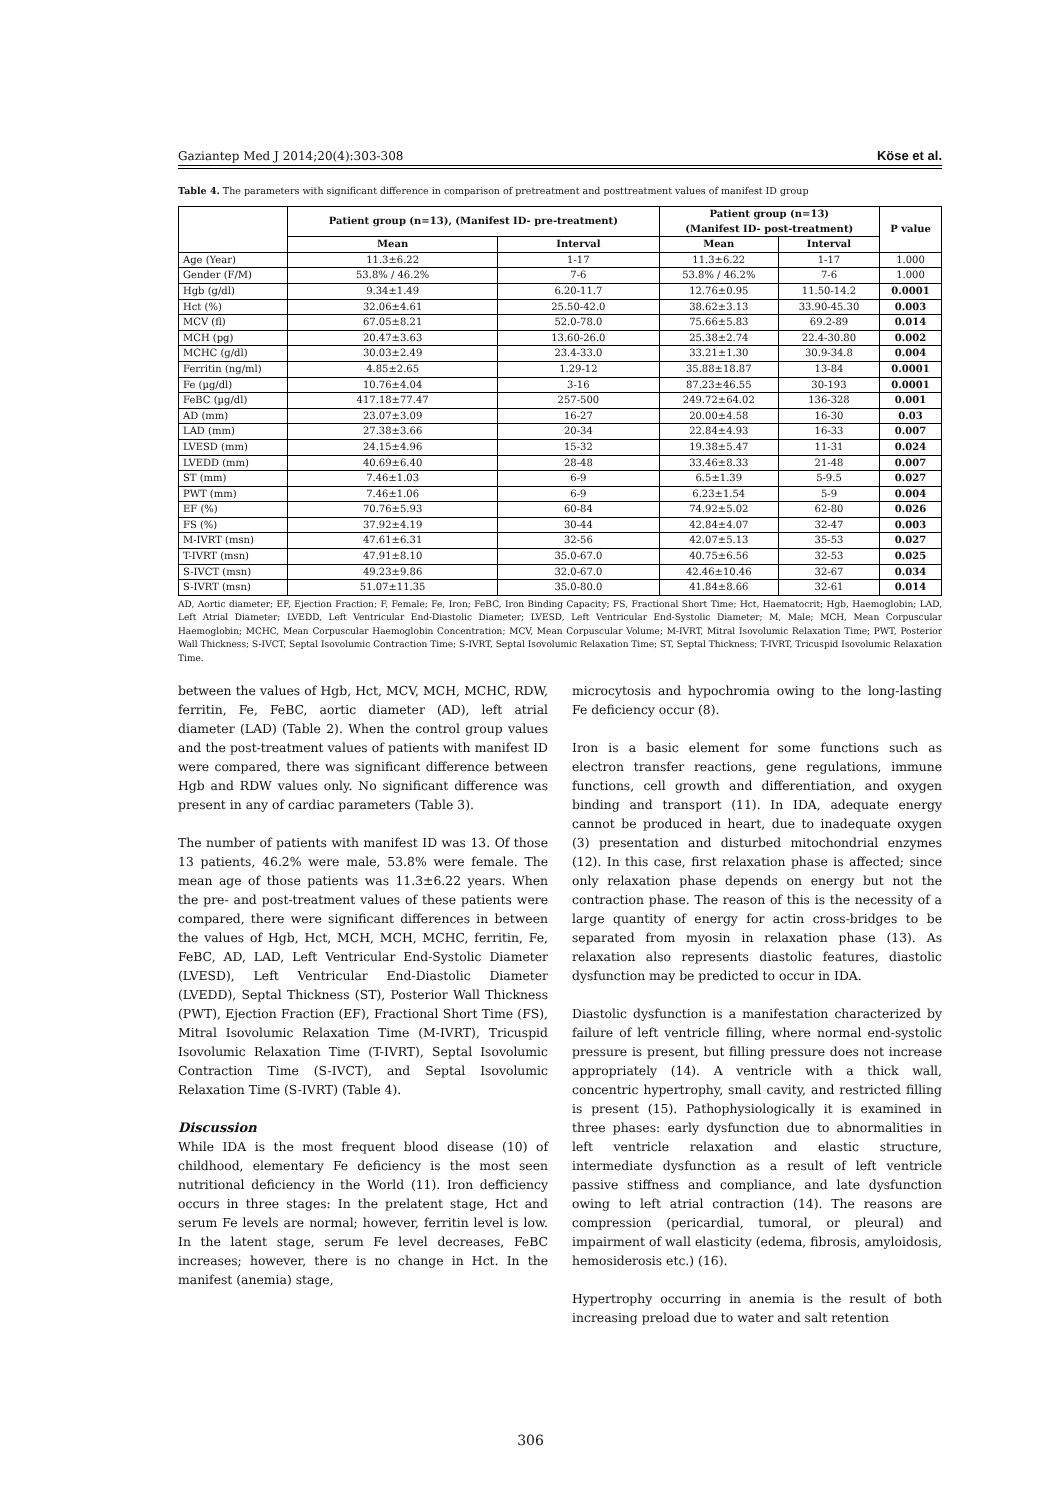Gaziantep Med J 2014;20(4):303-308 Köse et al.
Table 4. The parameters with significant difference in comparison of pretreatment and posttreatment values of manifest ID group
| | Patient group (n=13), (Manifest ID- pre-treatment) | | Patient group (n=13) (Manifest ID- post-treatment) | | P value |
| --- | --- | --- | --- | --- | --- |
| | Mean | Interval | Mean | Interval | |
| Age (Year) | 11.3±6.22 | 1-17 | 11.3±6.22 | 1-17 | 1.000 |
| Gender (F/M) | 53.8% / 46.2% | 7-6 | 53.8% / 46.2% | 7-6 | 1.000 |
| Hgb (g/dl) | 9.34±1.49 | 6.20-11.7 | 12.76±0.95 | 11.50-14.2 | 0.0001 |
| Hct (%) | 32.06±4.61 | 25.50-42.0 | 38.62±3.13 | 33.90-45.30 | 0.003 |
| MCV (fl) | 67.05±8.21 | 52.0-78.0 | 75.66±5.83 | 69.2-89 | 0.014 |
| MCH (pg) | 20.47±3.63 | 13.60-26.0 | 25.38±2.74 | 22.4-30.80 | 0.002 |
| MCHC (g/dl) | 30.03±2.49 | 23.4-33.0 | 33.21±1.30 | 30.9-34.8 | 0.004 |
| Ferritin (ng/ml) | 4.85±2.65 | 1.29-12 | 35.88±18.87 | 13-84 | 0.0001 |
| Fe (µg/dl) | 10.76±4.04 | 3-16 | 87.23±46.55 | 30-193 | 0.0001 |
| FeBC (µg/dl) | 417.18±77.47 | 257-500 | 249.72±64.02 | 136-328 | 0.001 |
| AD (mm) | 23.07±3.09 | 16-27 | 20.00±4.58 | 16-30 | 0.03 |
| LAD (mm) | 27.38±3.66 | 20-34 | 22.84±4.93 | 16-33 | 0.007 |
| LVESD (mm) | 24.15±4.96 | 15-32 | 19.38±5.47 | 11-31 | 0.024 |
| LVEDD (mm) | 40.69±6.40 | 28-48 | 33.46±8.33 | 21-48 | 0.007 |
| ST (mm) | 7.46±1.03 | 6-9 | 6.5±1.39 | 5-9.5 | 0.027 |
| PWT (mm) | 7.46±1.06 | 6-9 | 6.23±1.54 | 5-9 | 0.004 |
| EF (%) | 70.76±5.93 | 60-84 | 74.92±5.02 | 62-80 | 0.026 |
| FS (%) | 37.92±4.19 | 30-44 | 42.84±4.07 | 32-47 | 0.003 |
| M-IVRT (msn) | 47.61±6.31 | 32-56 | 42.07±5.13 | 35-53 | 0.027 |
| T-IVRT (msn) | 47.91±8.10 | 35.0-67.0 | 40.75±6.56 | 32-53 | 0.025 |
| S-IVCT (msn) | 49.23±9.86 | 32.0-67.0 | 42.46±10.46 | 32-67 | 0.034 |
| S-IVRT (msn) | 51.07±11.35 | 35.0-80.0 | 41.84±8.66 | 32-61 | 0.014 |
AD, Aortic diameter; EF, Ejection Fraction; F, Female; Fe, Iron; FeBC, Iron Binding Capacity; FS, Fractional Short Time; Hct, Haematocrit; Hgb, Haemoglobin; LAD, Left Atrial Diameter; LVEDD, Left Ventricular End-Diastolic Diameter; LVESD, Left Ventricular End-Systolic Diameter; M, Male; MCH, Mean Corpuscular Haemoglobin; MCHC, Mean Corpuscular Haemoglobin Concentration; MCV, Mean Corpuscular Volume; M-IVRT, Mitral Isovolumic Relaxation Time; PWT, Posterior Wall Thickness; S-IVCT, Septal Isovolumic Contraction Time; S-IVRT, Septal Isovolumic Relaxation Time; ST, Septal Thickness; T-IVRT, Tricuspid Isovolumic Relaxation Time.
between the values of Hgb, Hct, MCV, MCH, MCHC, RDW, ferritin, Fe, FeBC, aortic diameter (AD), left atrial diameter (LAD) (Table 2). When the control group values and the post-treatment values of patients with manifest ID were compared, there was significant difference between Hgb and RDW values only. No significant difference was present in any of cardiac parameters (Table 3).
The number of patients with manifest ID was 13. Of those 13 patients, 46.2% were male, 53.8% were female. The mean age of those patients was 11.3±6.22 years. When the pre- and post-treatment values of these patients were compared, there were significant differences in between the values of Hgb, Hct, MCH, MCH, MCHC, ferritin, Fe, FeBC, AD, LAD, Left Ventricular End-Systolic Diameter (LVESD), Left Ventricular End-Diastolic Diameter (LVEDD), Septal Thickness (ST), Posterior Wall Thickness (PWT), Ejection Fraction (EF), Fractional Short Time (FS), Mitral Isovolumic Relaxation Time (M-IVRT), Tricuspid Isovolumic Relaxation Time (T-IVRT), Septal Isovolumic Contraction Time (S-IVCT), and Septal Isovolumic Relaxation Time (S-IVRT) (Table 4).
Discussion
While IDA is the most frequent blood disease (10) of childhood, elementary Fe deficiency is the most seen nutritional deficiency in the World (11). Iron defficiency occurs in three stages: In the prelatent stage, Hct and serum Fe levels are normal; however, ferritin level is low. In the latent stage, serum Fe level decreases, FeBC increases; however, there is no change in Hct. In the manifest (anemia) stage,
microcytosis and hypochromia owing to the long-lasting Fe deficiency occur (8).
Iron is a basic element for some functions such as electron transfer reactions, gene regulations, immune functions, cell growth and differentiation, and oxygen binding and transport (11). In IDA, adequate energy cannot be produced in heart, due to inadequate oxygen (3) presentation and disturbed mitochondrial enzymes (12). In this case, first relaxation phase is affected; since only relaxation phase depends on energy but not the contraction phase. The reason of this is the necessity of a large quantity of energy for actin cross-bridges to be separated from myosin in relaxation phase (13). As relaxation also represents diastolic features, diastolic dysfunction may be predicted to occur in IDA.
Diastolic dysfunction is a manifestation characterized by failure of left ventricle filling, where normal end-systolic pressure is present, but filling pressure does not increase appropriately (14). A ventricle with a thick wall, concentric hypertrophy, small cavity, and restricted filling is present (15). Pathophysiologically it is examined in three phases: early dysfunction due to abnormalities in left ventricle relaxation and elastic structure, intermediate dysfunction as a result of left ventricle passive stiffness and compliance, and late dysfunction owing to left atrial contraction (14). The reasons are compression (pericardial, tumoral, or pleural) and impairment of wall elasticity (edema, fibrosis, amyloidosis, hemosiderosis etc.) (16).
Hypertrophy occurring in anemia is the result of both increasing preload due to water and salt retention
306